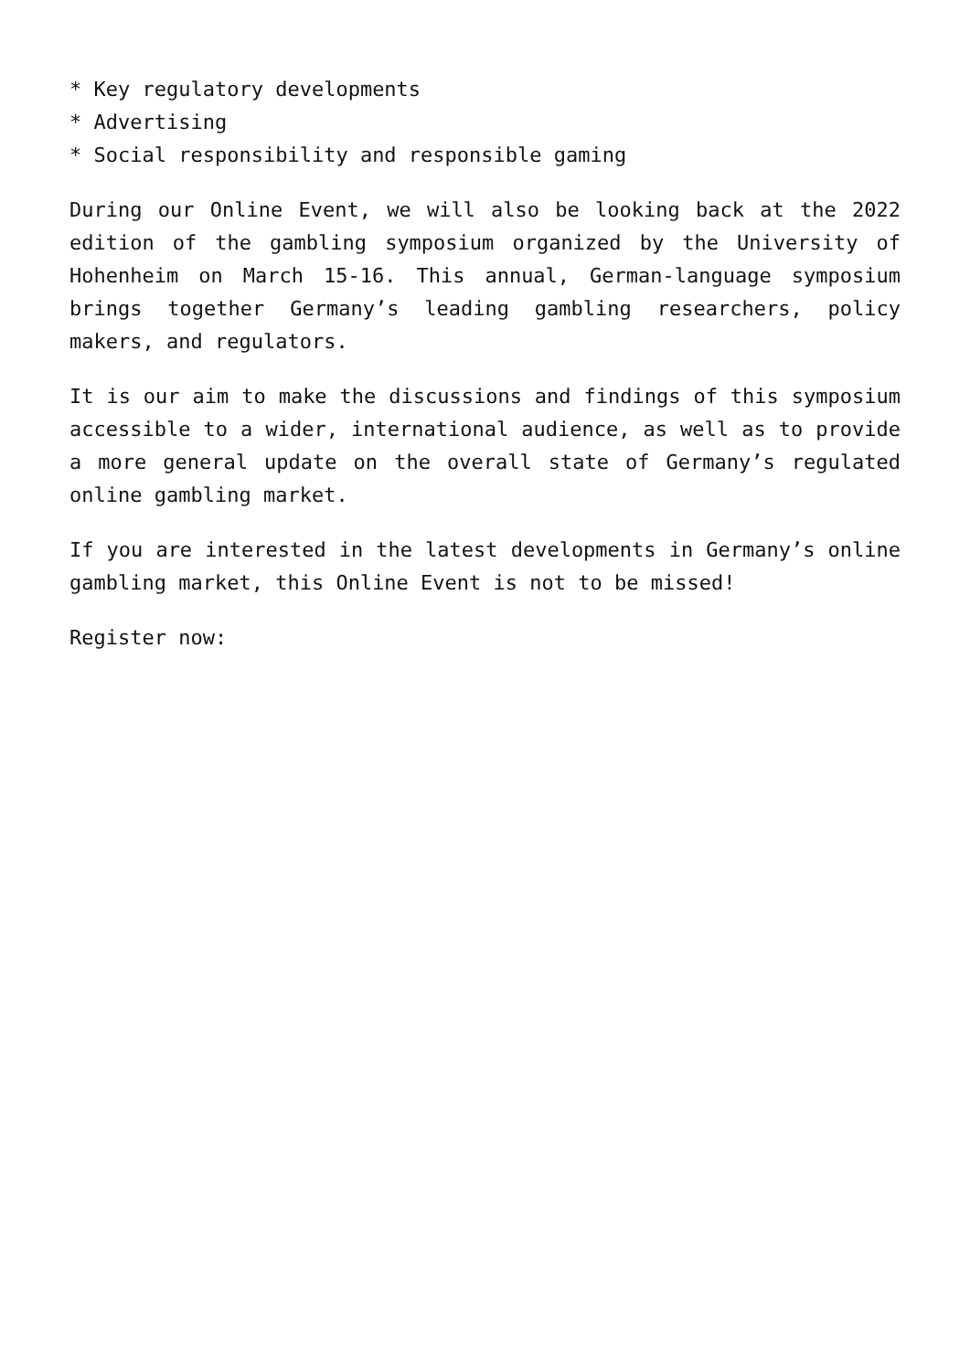* Key regulatory developments
* Advertising
* Social responsibility and responsible gaming
During our Online Event, we will also be looking back at the 2022 edition of the gambling symposium organized by the University of Hohenheim on March 15-16. This annual, German-language symposium brings together Germany’s leading gambling researchers, policy makers, and regulators.
It is our aim to make the discussions and findings of this symposium accessible to a wider, international audience, as well as to provide a more general update on the overall state of Germany’s regulated online gambling market.
If you are interested in the latest developments in Germany’s online gambling market, this Online Event is not to be missed!
Register now: